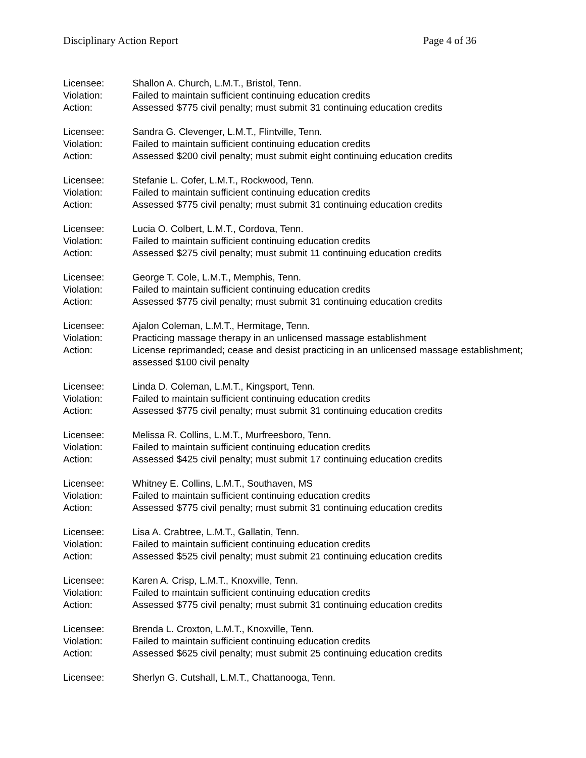Disciplinary Action Report Page 4 of 36
Licensee: Shallon A. Church, L.M.T., Bristol, Tenn.
Violation: Failed to maintain sufficient continuing education credits
Action: Assessed $775 civil penalty; must submit 31 continuing education credits
Licensee: Sandra G. Clevenger, L.M.T., Flintville, Tenn.
Violation: Failed to maintain sufficient continuing education credits
Action: Assessed $200 civil penalty; must submit eight continuing education credits
Licensee: Stefanie L. Cofer, L.M.T., Rockwood, Tenn.
Violation: Failed to maintain sufficient continuing education credits
Action: Assessed $775 civil penalty; must submit 31 continuing education credits
Licensee: Lucia O. Colbert, L.M.T., Cordova, Tenn.
Violation: Failed to maintain sufficient continuing education credits
Action: Assessed $275 civil penalty; must submit 11 continuing education credits
Licensee: George T. Cole, L.M.T., Memphis, Tenn.
Violation: Failed to maintain sufficient continuing education credits
Action: Assessed $775 civil penalty; must submit 31 continuing education credits
Licensee: Ajalon Coleman, L.M.T., Hermitage, Tenn.
Violation: Practicing massage therapy in an unlicensed massage establishment
Action: License reprimanded; cease and desist practicing in an unlicensed massage establishment; assessed $100 civil penalty
Licensee: Linda D. Coleman, L.M.T., Kingsport, Tenn.
Violation: Failed to maintain sufficient continuing education credits
Action: Assessed $775 civil penalty; must submit 31 continuing education credits
Licensee: Melissa R. Collins, L.M.T., Murfreesboro, Tenn.
Violation: Failed to maintain sufficient continuing education credits
Action: Assessed $425 civil penalty; must submit 17 continuing education credits
Licensee: Whitney E. Collins, L.M.T., Southaven, MS
Violation: Failed to maintain sufficient continuing education credits
Action: Assessed $775 civil penalty; must submit 31 continuing education credits
Licensee: Lisa A. Crabtree, L.M.T., Gallatin, Tenn.
Violation: Failed to maintain sufficient continuing education credits
Action: Assessed $525 civil penalty; must submit 21 continuing education credits
Licensee: Karen A. Crisp, L.M.T., Knoxville, Tenn.
Violation: Failed to maintain sufficient continuing education credits
Action: Assessed $775 civil penalty; must submit 31 continuing education credits
Licensee: Brenda L. Croxton, L.M.T., Knoxville, Tenn.
Violation: Failed to maintain sufficient continuing education credits
Action: Assessed $625 civil penalty; must submit 25 continuing education credits
Licensee: Sherlyn G. Cutshall, L.M.T., Chattanooga, Tenn.